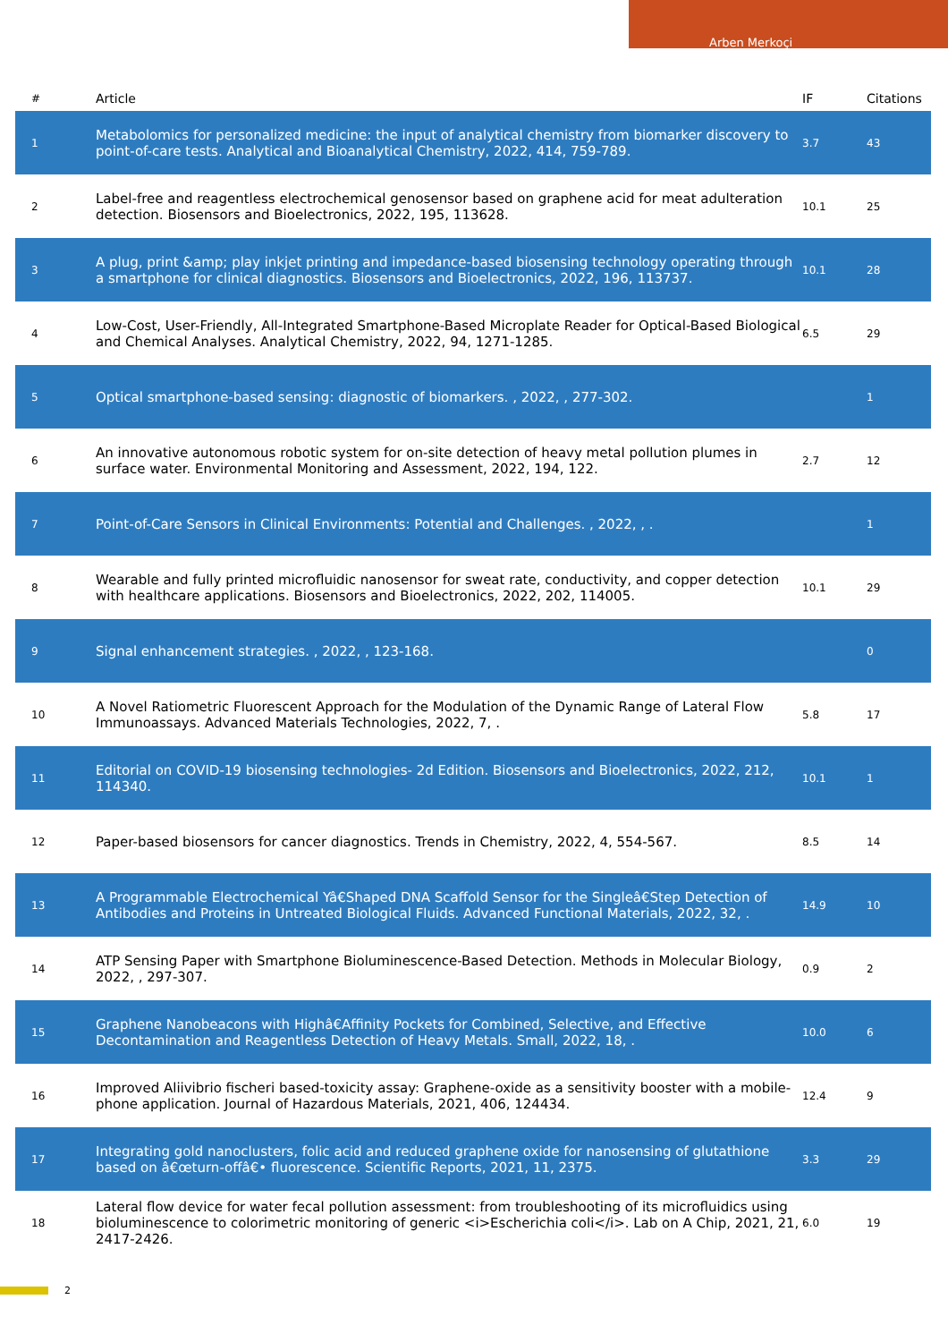Arben Merkoçi
| # | Article | IF | Citations |
| --- | --- | --- | --- |
| 1 | Metabolomics for personalized medicine: the input of analytical chemistry from biomarker discovery to point-of-care tests. Analytical and Bioanalytical Chemistry, 2022, 414, 759-789. | 3.7 | 43 |
| 2 | Label-free and reagentless electrochemical genosensor based on graphene acid for meat adulteration detection. Biosensors and Bioelectronics, 2022, 195, 113628. | 10.1 | 25 |
| 3 | A plug, print &amp; play inkjet printing and impedance-based biosensing technology operating through a smartphone for clinical diagnostics. Biosensors and Bioelectronics, 2022, 196, 113737. | 10.1 | 28 |
| 4 | Low-Cost, User-Friendly, All-Integrated Smartphone-Based Microplate Reader for Optical-Based Biological and Chemical Analyses. Analytical Chemistry, 2022, 94, 1271-1285. | 6.5 | 29 |
| 5 | Optical smartphone-based sensing: diagnostic of biomarkers. , 2022, , 277-302. | | 1 |
| 6 | An innovative autonomous robotic system for on-site detection of heavy metal pollution plumes in surface water. Environmental Monitoring and Assessment, 2022, 194, 122. | 2.7 | 12 |
| 7 | Point-of-Care Sensors in Clinical Environments: Potential and Challenges. , 2022, , . | | 1 |
| 8 | Wearable and fully printed microfluidic nanosensor for sweat rate, conductivity, and copper detection with healthcare applications. Biosensors and Bioelectronics, 2022, 202, 114005. | 10.1 | 29 |
| 9 | Signal enhancement strategies. , 2022, , 123-168. | | 0 |
| 10 | A Novel Ratiometric Fluorescent Approach for the Modulation of the Dynamic Range of Lateral Flow Immunoassays. Advanced Materials Technologies, 2022, 7, . | 5.8 | 17 |
| 11 | Editorial on COVID-19 biosensing technologies- 2d Edition. Biosensors and Bioelectronics, 2022, 212, 114340. | 10.1 | 1 |
| 12 | Paper-based biosensors for cancer diagnostics. Trends in Chemistry, 2022, 4, 554-567. | 8.5 | 14 |
| 13 | A Programmable Electrochemical Yâ€Shaped DNA Scaffold Sensor for the Singleâ€Step Detection of Antibodies and Proteins in Untreated Biological Fluids. Advanced Functional Materials, 2022, 32, . | 14.9 | 10 |
| 14 | ATP Sensing Paper with Smartphone Bioluminescence-Based Detection. Methods in Molecular Biology, 2022, , 297-307. | 0.9 | 2 |
| 15 | Graphene Nanobeacons with Highâ€Affinity Pockets for Combined, Selective, and Effective Decontamination and Reagentless Detection of Heavy Metals. Small, 2022, 18, . | 10.0 | 6 |
| 16 | Improved Aliivibrio fischeri based-toxicity assay: Graphene-oxide as a sensitivity booster with a mobile-phone application. Journal of Hazardous Materials, 2021, 406, 124434. | 12.4 | 9 |
| 17 | Integrating gold nanoclusters, folic acid and reduced graphene oxide for nanosensing of glutathione based on â€œturn-offâ€• fluorescence. Scientific Reports, 2021, 11, 2375. | 3.3 | 29 |
| 18 | Lateral flow device for water fecal pollution assessment: from troubleshooting of its microfluidics using bioluminescence to colorimetric monitoring of generic <i>Escherichia coli</i>. Lab on A Chip, 2021, 21, 2417-2426. | 6.0 | 19 |
2